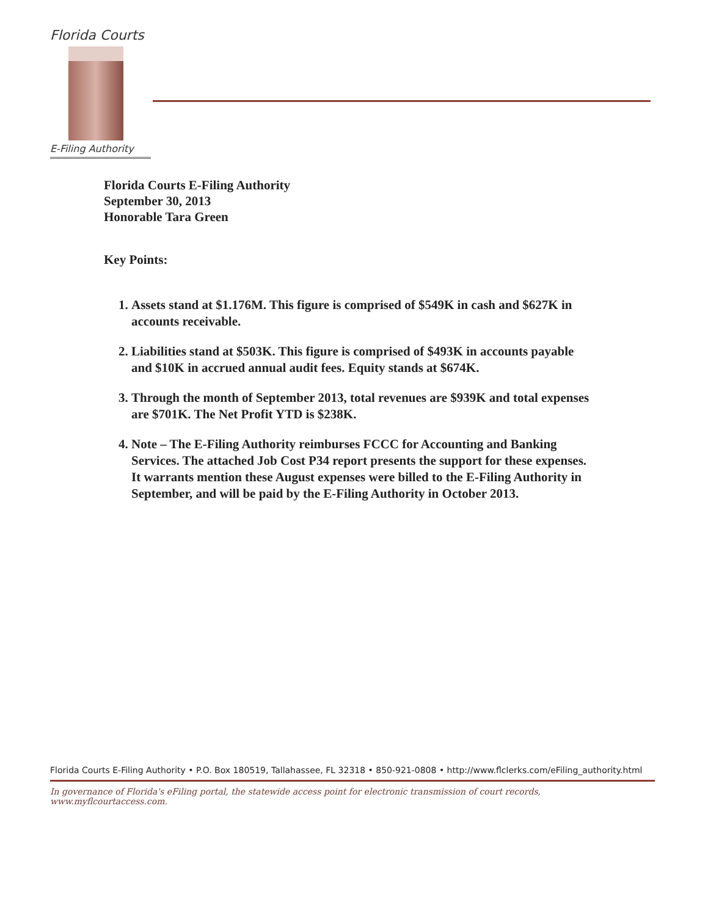Florida Courts
E-Filing Authority
Florida Courts E-Filing Authority
September 30, 2013
Honorable Tara Green
Key Points:
1. Assets stand at $1.176M. This figure is comprised of $549K in cash and $627K in accounts receivable.
2. Liabilities stand at $503K. This figure is comprised of $493K in accounts payable and $10K in accrued annual audit fees. Equity stands at $674K.
3. Through the month of September 2013, total revenues are $939K and total expenses are $701K. The Net Profit YTD is $238K.
4. Note – The E-Filing Authority reimburses FCCC for Accounting and Banking Services. The attached Job Cost P34 report presents the support for these expenses. It warrants mention these August expenses were billed to the E-Filing Authority in September, and will be paid by the E-Filing Authority in October 2013.
Florida Courts E-Filing Authority • P.O. Box 180519, Tallahassee, FL 32318 • 850-921-0808 • http://www.flclerks.com/eFiling_authority.html
In governance of Florida's eFiling portal, the statewide access point for electronic transmission of court records, www.myflcourtaccess.com.